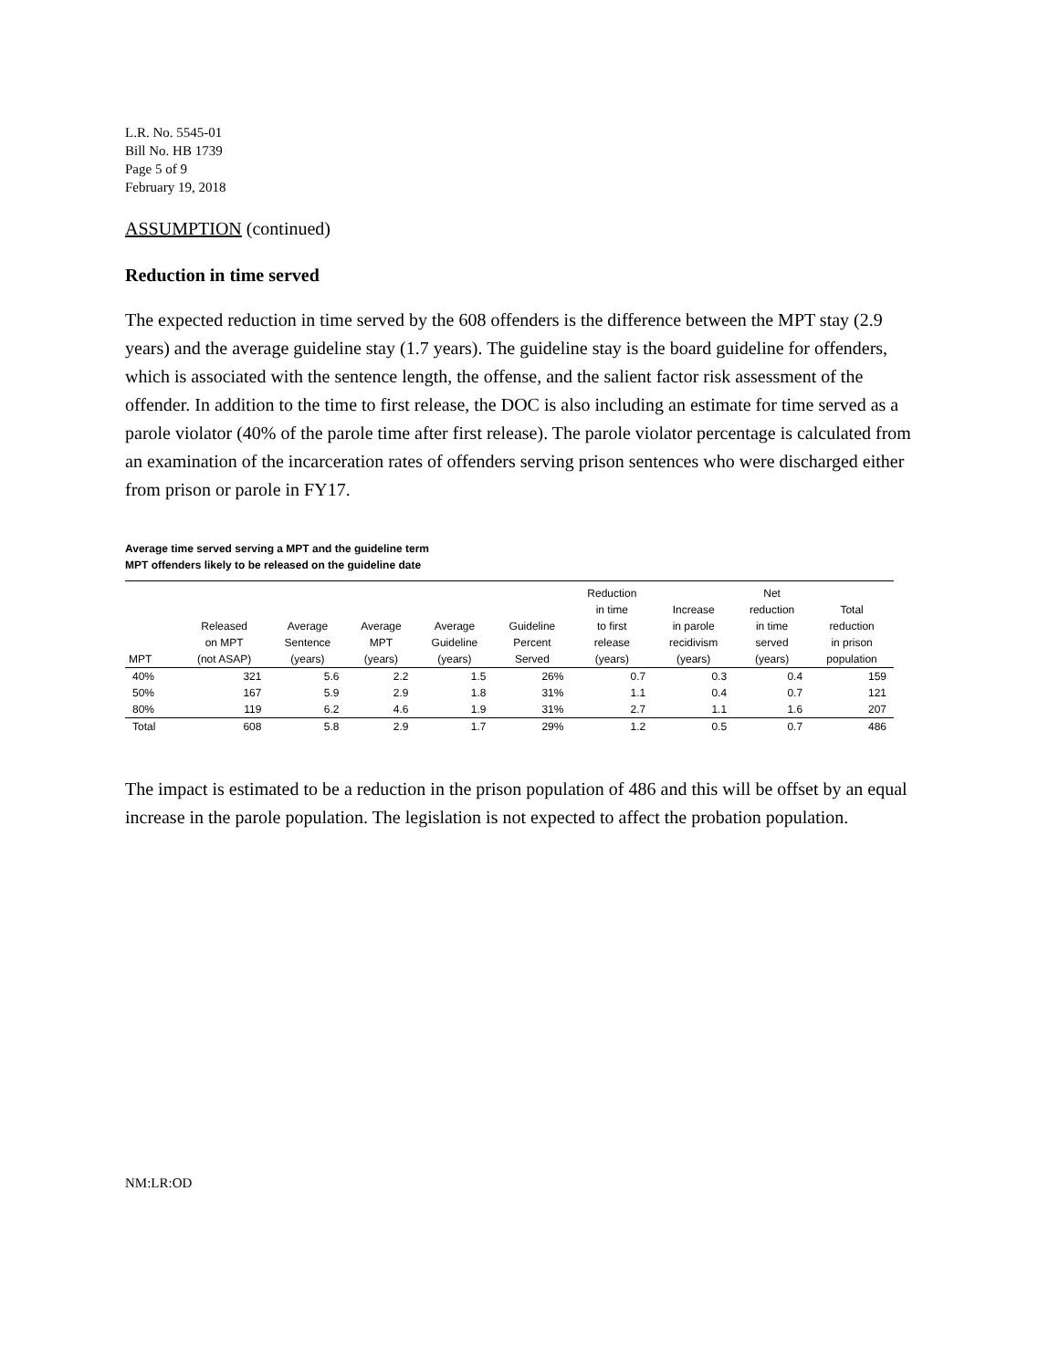L.R. No. 5545-01
Bill No. HB 1739
Page 5 of 9
February 19, 2018
ASSUMPTION (continued)
Reduction in time served
The expected reduction in time served by the 608 offenders is the difference between the MPT stay (2.9 years) and the average guideline stay (1.7 years). The guideline stay is the board guideline for offenders, which is associated with the sentence length, the offense, and the salient factor risk assessment of the offender. In addition to the time to first release, the DOC is also including an estimate for time served as a parole violator (40% of the parole time after first release). The parole violator percentage is calculated from an examination of the incarceration rates of offenders serving prison sentences who were discharged either from prison or parole in FY17.
Average time served serving a MPT and the guideline term
MPT offenders likely to be released on the guideline date
| MPT | Released on MPT (not ASAP) | Average Sentence (years) | Average MPT (years) | Average Guideline (years) | Guideline Percent Served | Reduction in time to first release (years) | Increase in parole recidivism (years) | Net reduction in time served (years) | Total reduction in prison population |
| --- | --- | --- | --- | --- | --- | --- | --- | --- | --- |
| 40% | 321 | 5.6 | 2.2 | 1.5 | 26% | 0.7 | 0.3 | 0.4 | 159 |
| 50% | 167 | 5.9 | 2.9 | 1.8 | 31% | 1.1 | 0.4 | 0.7 | 121 |
| 80% | 119 | 6.2 | 4.6 | 1.9 | 31% | 2.7 | 1.1 | 1.6 | 207 |
| Total | 608 | 5.8 | 2.9 | 1.7 | 29% | 1.2 | 0.5 | 0.7 | 486 |
The impact is estimated to be a reduction in the prison population of 486 and this will be offset by an equal increase in the parole population. The legislation is not expected to affect the probation population.
NM:LR:OD